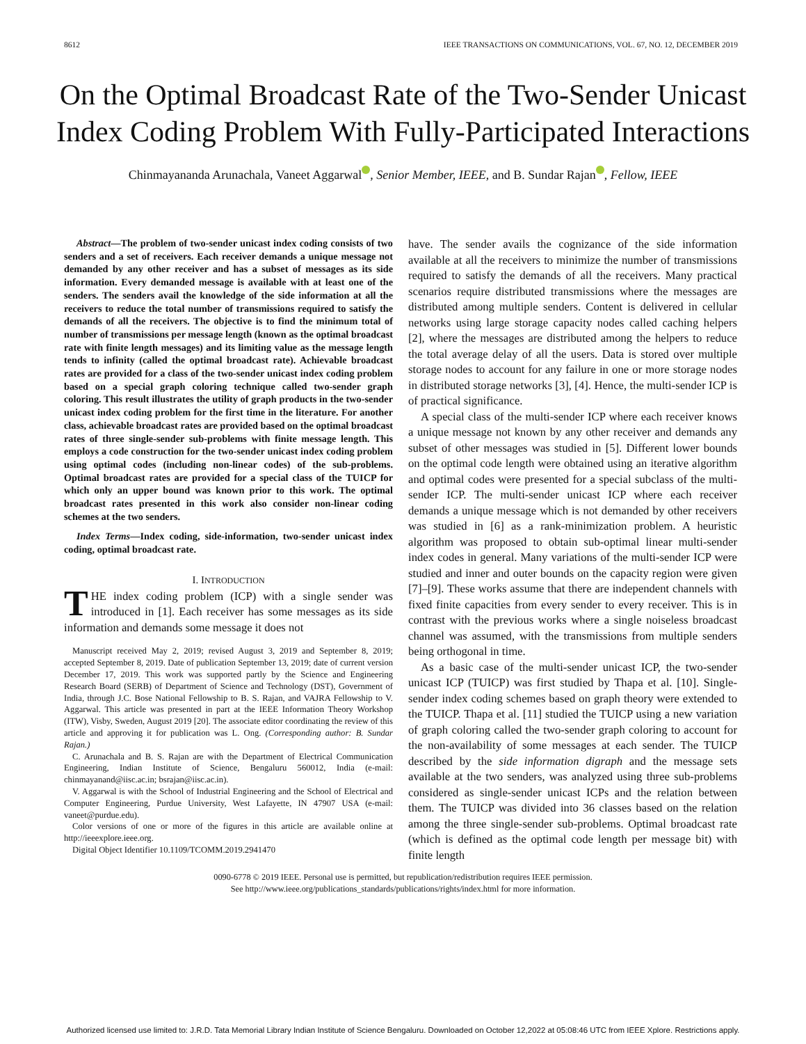8612 IEEE TRANSACTIONS ON COMMUNICATIONS, VOL. 67, NO. 12, DECEMBER 2019
On the Optimal Broadcast Rate of the Two-Sender Unicast Index Coding Problem With Fully-Participated Interactions
Chinmayananda Arunachala, Vaneet Aggarwal , Senior Member, IEEE, and B. Sundar Rajan , Fellow, IEEE
Abstract—The problem of two-sender unicast index coding consists of two senders and a set of receivers. Each receiver demands a unique message not demanded by any other receiver and has a subset of messages as its side information. Every demanded message is available with at least one of the senders. The senders avail the knowledge of the side information at all the receivers to reduce the total number of transmissions required to satisfy the demands of all the receivers. The objective is to find the minimum total of number of transmissions per message length (known as the optimal broadcast rate with finite length messages) and its limiting value as the message length tends to infinity (called the optimal broadcast rate). Achievable broadcast rates are provided for a class of the two-sender unicast index coding problem based on a special graph coloring technique called two-sender graph coloring. This result illustrates the utility of graph products in the two-sender unicast index coding problem for the first time in the literature. For another class, achievable broadcast rates are provided based on the optimal broadcast rates of three single-sender sub-problems with finite message length. This employs a code construction for the two-sender unicast index coding problem using optimal codes (including non-linear codes) of the sub-problems. Optimal broadcast rates are provided for a special class of the TUICP for which only an upper bound was known prior to this work. The optimal broadcast rates presented in this work also consider non-linear coding schemes at the two senders.
Index Terms—Index coding, side-information, two-sender unicast index coding, optimal broadcast rate.
I. INTRODUCTION
THE index coding problem (ICP) with a single sender was introduced in [1]. Each receiver has some messages as its side information and demands some message it does not
Manuscript received May 2, 2019; revised August 3, 2019 and September 8, 2019; accepted September 8, 2019. Date of publication September 13, 2019; date of current version December 17, 2019. This work was supported partly by the Science and Engineering Research Board (SERB) of Department of Science and Technology (DST), Government of India, through J.C. Bose National Fellowship to B. S. Rajan, and VAJRA Fellowship to V. Aggarwal. This article was presented in part at the IEEE Information Theory Workshop (ITW), Visby, Sweden, August 2019 [20]. The associate editor coordinating the review of this article and approving it for publication was L. Ong. (Corresponding author: B. Sundar Rajan.)
C. Arunachala and B. S. Rajan are with the Department of Electrical Communication Engineering, Indian Institute of Science, Bengaluru 560012, India (e-mail: chinmayanand@iisc.ac.in; bsrajan@iisc.ac.in).
V. Aggarwal is with the School of Industrial Engineering and the School of Electrical and Computer Engineering, Purdue University, West Lafayette, IN 47907 USA (e-mail: vaneet@purdue.edu).
Color versions of one or more of the figures in this article are available online at http://ieeexplore.ieee.org.
Digital Object Identifier 10.1109/TCOMM.2019.2941470
have. The sender avails the cognizance of the side information available at all the receivers to minimize the number of transmissions required to satisfy the demands of all the receivers. Many practical scenarios require distributed transmissions where the messages are distributed among multiple senders. Content is delivered in cellular networks using large storage capacity nodes called caching helpers [2], where the messages are distributed among the helpers to reduce the total average delay of all the users. Data is stored over multiple storage nodes to account for any failure in one or more storage nodes in distributed storage networks [3], [4]. Hence, the multi-sender ICP is of practical significance.
A special class of the multi-sender ICP where each receiver knows a unique message not known by any other receiver and demands any subset of other messages was studied in [5]. Different lower bounds on the optimal code length were obtained using an iterative algorithm and optimal codes were presented for a special subclass of the multi-sender ICP. The multi-sender unicast ICP where each receiver demands a unique message which is not demanded by other receivers was studied in [6] as a rank-minimization problem. A heuristic algorithm was proposed to obtain sub-optimal linear multi-sender index codes in general. Many variations of the multi-sender ICP were studied and inner and outer bounds on the capacity region were given [7]–[9]. These works assume that there are independent channels with fixed finite capacities from every sender to every receiver. This is in contrast with the previous works where a single noiseless broadcast channel was assumed, with the transmissions from multiple senders being orthogonal in time.
As a basic case of the multi-sender unicast ICP, the two-sender unicast ICP (TUICP) was first studied by Thapa et al. [10]. Single-sender index coding schemes based on graph theory were extended to the TUICP. Thapa et al. [11] studied the TUICP using a new variation of graph coloring called the two-sender graph coloring to account for the non-availability of some messages at each sender. The TUICP described by the side information digraph and the message sets available at the two senders, was analyzed using three sub-problems considered as single-sender unicast ICPs and the relation between them. The TUICP was divided into 36 classes based on the relation among the three single-sender sub-problems. Optimal broadcast rate (which is defined as the optimal code length per message bit) with finite length
0090-6778 © 2019 IEEE. Personal use is permitted, but republication/redistribution requires IEEE permission.
See http://www.ieee.org/publications_standards/publications/rights/index.html for more information.
Authorized licensed use limited to: J.R.D. Tata Memorial Library Indian Institute of Science Bengaluru. Downloaded on October 12,2022 at 05:08:46 UTC from IEEE Xplore. Restrictions apply.